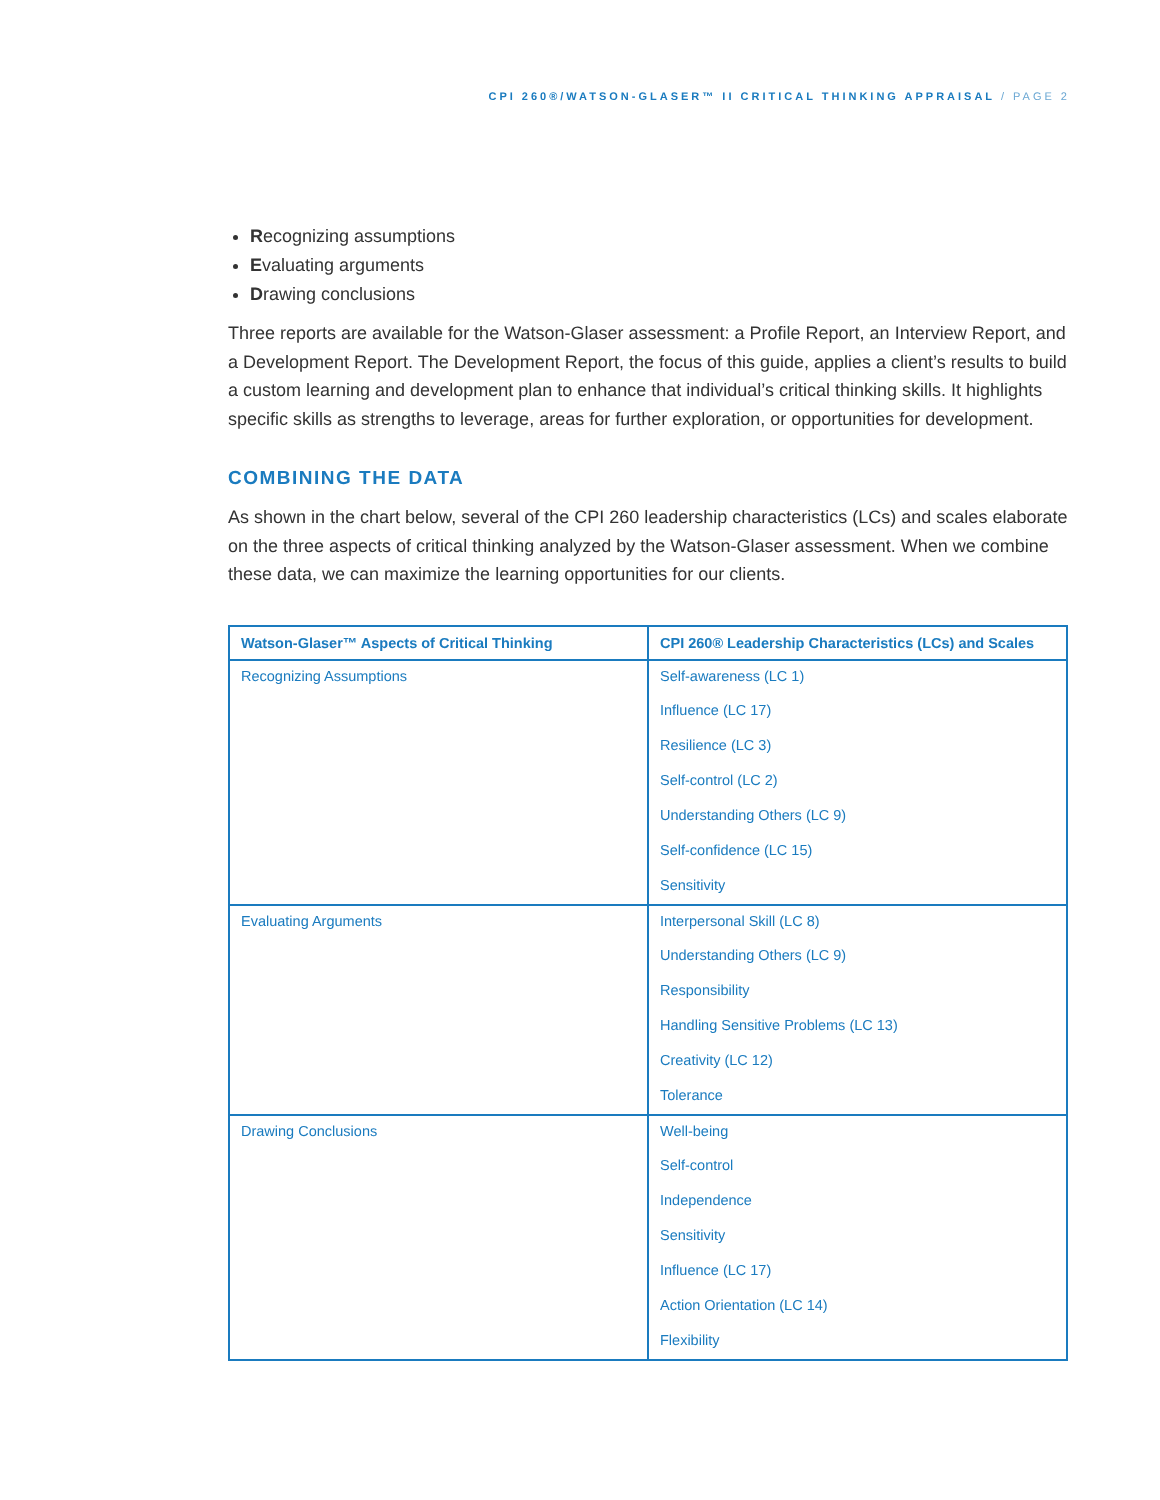CPI 260®/WATSON-GLASER™ II CRITICAL THINKING APPRAISAL / PAGE 2
Recognizing assumptions
Evaluating arguments
Drawing conclusions
Three reports are available for the Watson-Glaser assessment: a Profile Report, an Interview Report, and a Development Report. The Development Report, the focus of this guide, applies a client’s results to build a custom learning and development plan to enhance that individual’s critical thinking skills. It highlights specific skills as strengths to leverage, areas for further exploration, or opportunities for development.
COMBINING THE DATA
As shown in the chart below, several of the CPI 260 leadership characteristics (LCs) and scales elaborate on the three aspects of critical thinking analyzed by the Watson-Glaser assessment. When we combine these data, we can maximize the learning opportunities for our clients.
| Watson-Glaser™ Aspects of Critical Thinking | CPI 260® Leadership Characteristics (LCs) and Scales |
| --- | --- |
| Recognizing Assumptions | Self-awareness (LC 1) |
| | Influence (LC 17) |
| | Resilience (LC 3) |
| | Self-control (LC 2) |
| | Understanding Others (LC 9) |
| | Self-confidence (LC 15) |
| | Sensitivity |
| Evaluating Arguments | Interpersonal Skill (LC 8) |
| | Understanding Others (LC 9) |
| | Responsibility |
| | Handling Sensitive Problems (LC 13) |
| | Creativity (LC 12) |
| | Tolerance |
| Drawing Conclusions | Well-being |
| | Self-control |
| | Independence |
| | Sensitivity |
| | Influence (LC 17) |
| | Action Orientation (LC 14) |
| | Flexibility |